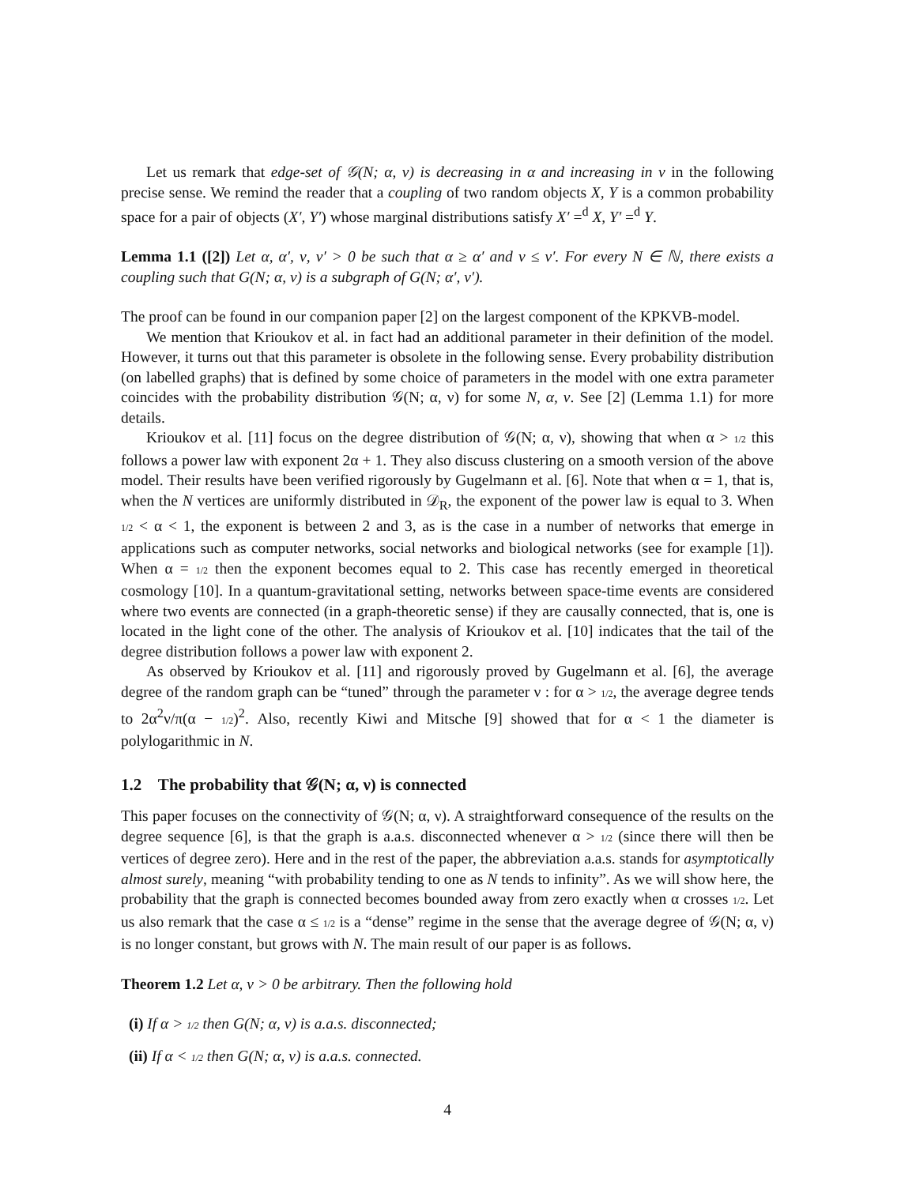Let us remark that edge-set of 𝒢(N; α, ν) is decreasing in α and increasing in ν in the following precise sense. We remind the reader that a coupling of two random objects X, Y is a common probability space for a pair of objects (X′, Y′) whose marginal distributions satisfy X′ =<sup>d</sup> X, Y′ =<sup>d</sup> Y.
Lemma 1.1 ([2]) Let α, α′, ν, ν′ > 0 be such that α ≥ α′ and ν ≤ ν′. For every N ∈ ℕ, there exists a coupling such that G(N; α, ν) is a subgraph of G(N; α′, ν′).
The proof can be found in our companion paper [2] on the largest component of the KPKVB-model.
We mention that Krioukov et al. in fact had an additional parameter in their definition of the model. However, it turns out that this parameter is obsolete in the following sense. Every probability distribution (on labelled graphs) that is defined by some choice of parameters in the model with one extra parameter coincides with the probability distribution 𝒢(N; α, ν) for some N, α, ν. See [2] (Lemma 1.1) for more details.
Krioukov et al. [11] focus on the degree distribution of 𝒢(N; α, ν), showing that when α > 1/2 this follows a power law with exponent 2α + 1. They also discuss clustering on a smooth version of the above model. Their results have been verified rigorously by Gugelmann et al. [6]. Note that when α = 1, that is, when the N vertices are uniformly distributed in 𝒟<sub>R</sub>, the exponent of the power law is equal to 3. When 1/2 < α < 1, the exponent is between 2 and 3, as is the case in a number of networks that emerge in applications such as computer networks, social networks and biological networks (see for example [1]). When α = 1/2 then the exponent becomes equal to 2. This case has recently emerged in theoretical cosmology [10]. In a quantum-gravitational setting, networks between space-time events are considered where two events are connected (in a graph-theoretic sense) if they are causally connected, that is, one is located in the light cone of the other. The analysis of Krioukov et al. [10] indicates that the tail of the degree distribution follows a power law with exponent 2.
As observed by Krioukov et al. [11] and rigorously proved by Gugelmann et al. [6], the average degree of the random graph can be “tuned” through the parameter ν : for α > 1/2, the average degree tends to 2α<sup>2</sup>ν/π(α − 1/2)<sup>2</sup>. Also, recently Kiwi and Mitsche [9] showed that for α < 1 the diameter is polylogarithmic in N.
1.2 The probability that 𝒢(N; α, ν) is connected
This paper focuses on the connectivity of 𝒢(N; α, ν). A straightforward consequence of the results on the degree sequence [6], is that the graph is a.a.s. disconnected whenever α > 1/2 (since there will then be vertices of degree zero). Here and in the rest of the paper, the abbreviation a.a.s. stands for asymptotically almost surely, meaning “with probability tending to one as N tends to infinity”. As we will show here, the probability that the graph is connected becomes bounded away from zero exactly when α crosses 1/2. Let us also remark that the case α ≤ 1/2 is a “dense” regime in the sense that the average degree of 𝒢(N; α, ν) is no longer constant, but grows with N. The main result of our paper is as follows.
Theorem 1.2 Let α, ν > 0 be arbitrary. Then the following hold
(i) If α > 1/2 then G(N; α, ν) is a.a.s. disconnected;
(ii) If α < 1/2 then G(N; α, ν) is a.a.s. connected.
4